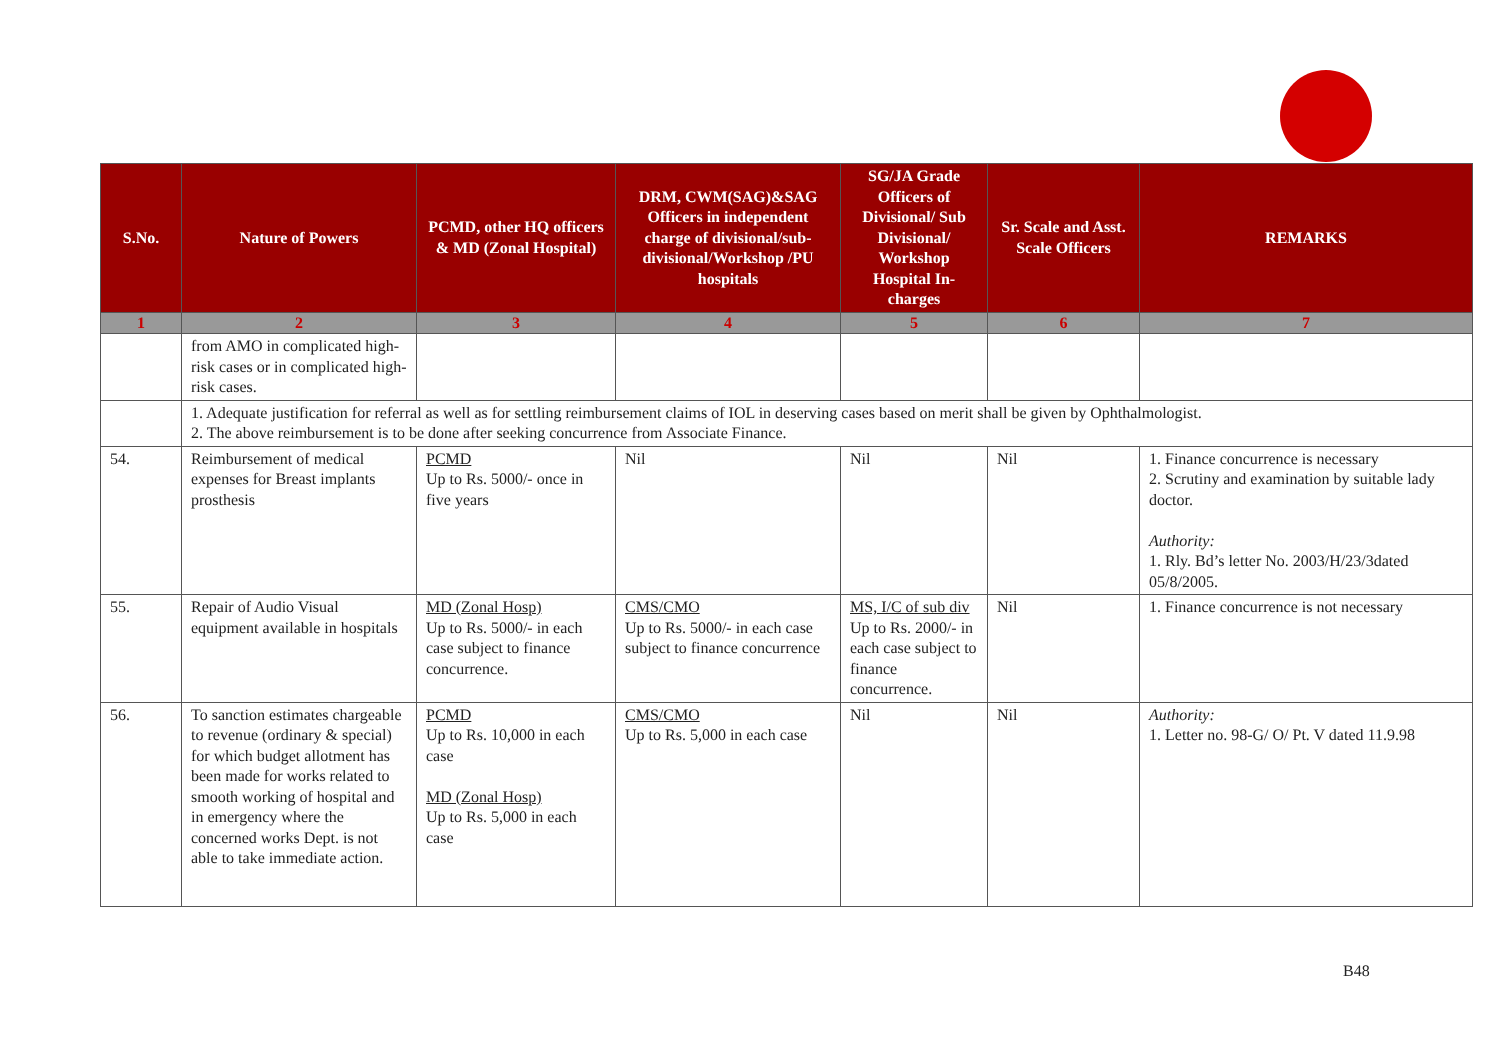| S.No. | Nature of Powers | PCMD, other HQ officers & MD (Zonal Hospital) | DRM, CWM(SAG)&SAG Officers in independent charge of divisional/sub-divisional/Workshop /PU hospitals | SG/JA Grade Officers of Divisional/ Sub Divisional/ Workshop Hospital In-charges | Sr. Scale and Asst. Scale Officers | REMARKS |
| --- | --- | --- | --- | --- | --- | --- |
| 1 | 2 | 3 | 4 | 5 | 6 | 7 |
| | from AMO in complicated high-risk cases or in complicated high-risk cases. | | | | | |
| | 1. Adequate justification for referral as well as for settling reimbursement claims of IOL in deserving cases based on merit shall be given by Ophthalmologist. 2. The above reimbursement is to be done after seeking concurrence from Associate Finance. | | | | | |
| 54. | Reimbursement of medical expenses for Breast implants prosthesis | PCMD Up to Rs. 5000/- once in five years | Nil | Nil | Nil | 1. Finance concurrence is necessary 2. Scrutiny and examination by suitable lady doctor. Authority: 1. Rly. Bd’s letter No. 2003/H/23/3dated 05/8/2005. |
| 55. | Repair of Audio Visual equipment available in hospitals | MD (Zonal Hosp) Up to Rs. 5000/- in each case subject to finance concurrence. | CMS/CMO Up to Rs. 5000/- in each case subject to finance concurrence | MS, I/C of sub div Up to Rs. 2000/- in each case subject to finance concurrence. | Nil | 1. Finance concurrence is not necessary |
| 56. | To sanction estimates chargeable to revenue (ordinary & special) for which budget allotment has been made for works related to smooth working of hospital and in emergency where the concerned works Dept. is not able to take immediate action. | PCMD Up to Rs. 10,000 in each case MD (Zonal Hosp) Up to Rs. 5,000 in each case | CMS/CMO Up to Rs. 5,000 in each case | Nil | Nil | Authority: 1. Letter no. 98-G/ O/ Pt. V dated 11.9.98 |
B48